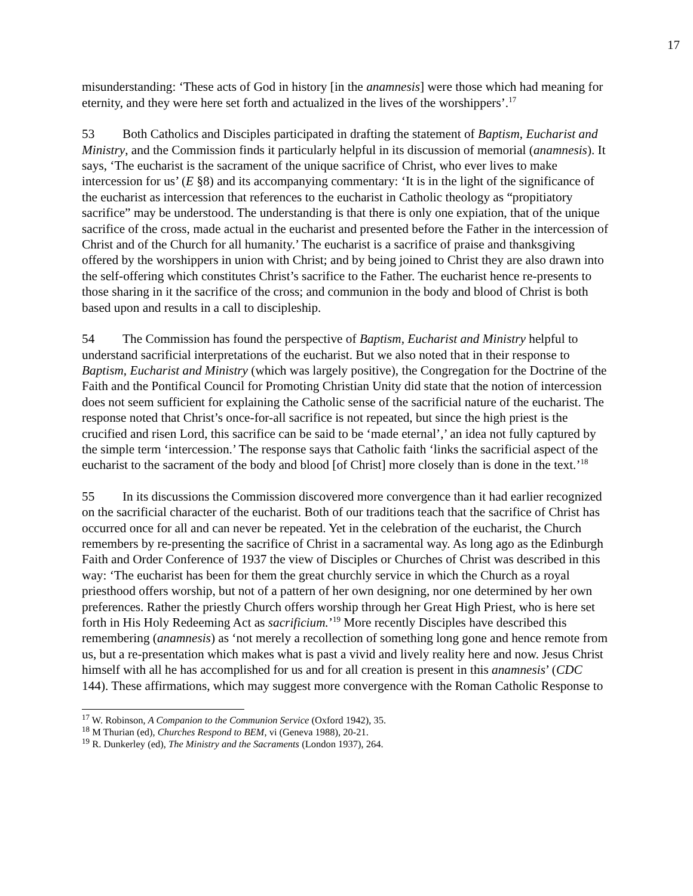17
misunderstanding: ‘These acts of God in history [in the anamnesis] were those which had meaning for eternity, and they were here set forth and actualized in the lives of the worshippers’.<sup>17</sup>
53 Both Catholics and Disciples participated in drafting the statement of Baptism, Eucharist and Ministry, and the Commission finds it particularly helpful in its discussion of memorial (anamnesis). It says, ‘The eucharist is the sacrament of the unique sacrifice of Christ, who ever lives to make intercession for us’ (E §8) and its accompanying commentary: ‘It is in the light of the significance of the eucharist as intercession that references to the eucharist in Catholic theology as “propitiatory sacrifice” may be understood. The understanding is that there is only one expiation, that of the unique sacrifice of the cross, made actual in the eucharist and presented before the Father in the intercession of Christ and of the Church for all humanity.’ The eucharist is a sacrifice of praise and thanksgiving offered by the worshippers in union with Christ; and by being joined to Christ they are also drawn into the self-offering which constitutes Christ’s sacrifice to the Father. The eucharist hence re-presents to those sharing in it the sacrifice of the cross; and communion in the body and blood of Christ is both based upon and results in a call to discipleship.
54 The Commission has found the perspective of Baptism, Eucharist and Ministry helpful to understand sacrificial interpretations of the eucharist. But we also noted that in their response to Baptism, Eucharist and Ministry (which was largely positive), the Congregation for the Doctrine of the Faith and the Pontifical Council for Promoting Christian Unity did state that the notion of intercession does not seem sufficient for explaining the Catholic sense of the sacrificial nature of the eucharist. The response noted that Christ’s once-for-all sacrifice is not repeated, but since the high priest is the crucified and risen Lord, this sacrifice can be said to be ‘made eternal’,’ an idea not fully captured by the simple term ‘intercession.’ The response says that Catholic faith ‘links the sacrificial aspect of the eucharist to the sacrament of the body and blood [of Christ] more closely than is done in the text.’<sup>18</sup>
55 In its discussions the Commission discovered more convergence than it had earlier recognized on the sacrificial character of the eucharist. Both of our traditions teach that the sacrifice of Christ has occurred once for all and can never be repeated. Yet in the celebration of the eucharist, the Church remembers by re-presenting the sacrifice of Christ in a sacramental way. As long ago as the Edinburgh Faith and Order Conference of 1937 the view of Disciples or Churches of Christ was described in this way: ‘The eucharist has been for them the great churchly service in which the Church as a royal priesthood offers worship, but not of a pattern of her own designing, nor one determined by her own preferences. Rather the priestly Church offers worship through her Great High Priest, who is here set forth in His Holy Redeeming Act as sacrificium.’<sup>19</sup> More recently Disciples have described this remembering (anamnesis) as ‘not merely a recollection of something long gone and hence remote from us, but a re-presentation which makes what is past a vivid and lively reality here and now. Jesus Christ himself with all he has accomplished for us and for all creation is present in this anamnesis’ (CDC 144). These affirmations, which may suggest more convergence with the Roman Catholic Response to
<sup>17</sup> W. Robinson, A Companion to the Communion Service (Oxford 1942), 35.
<sup>18</sup> M Thurian (ed), Churches Respond to BEM, vi (Geneva 1988), 20-21.
<sup>19</sup> R. Dunkerley (ed), The Ministry and the Sacraments (London 1937), 264.